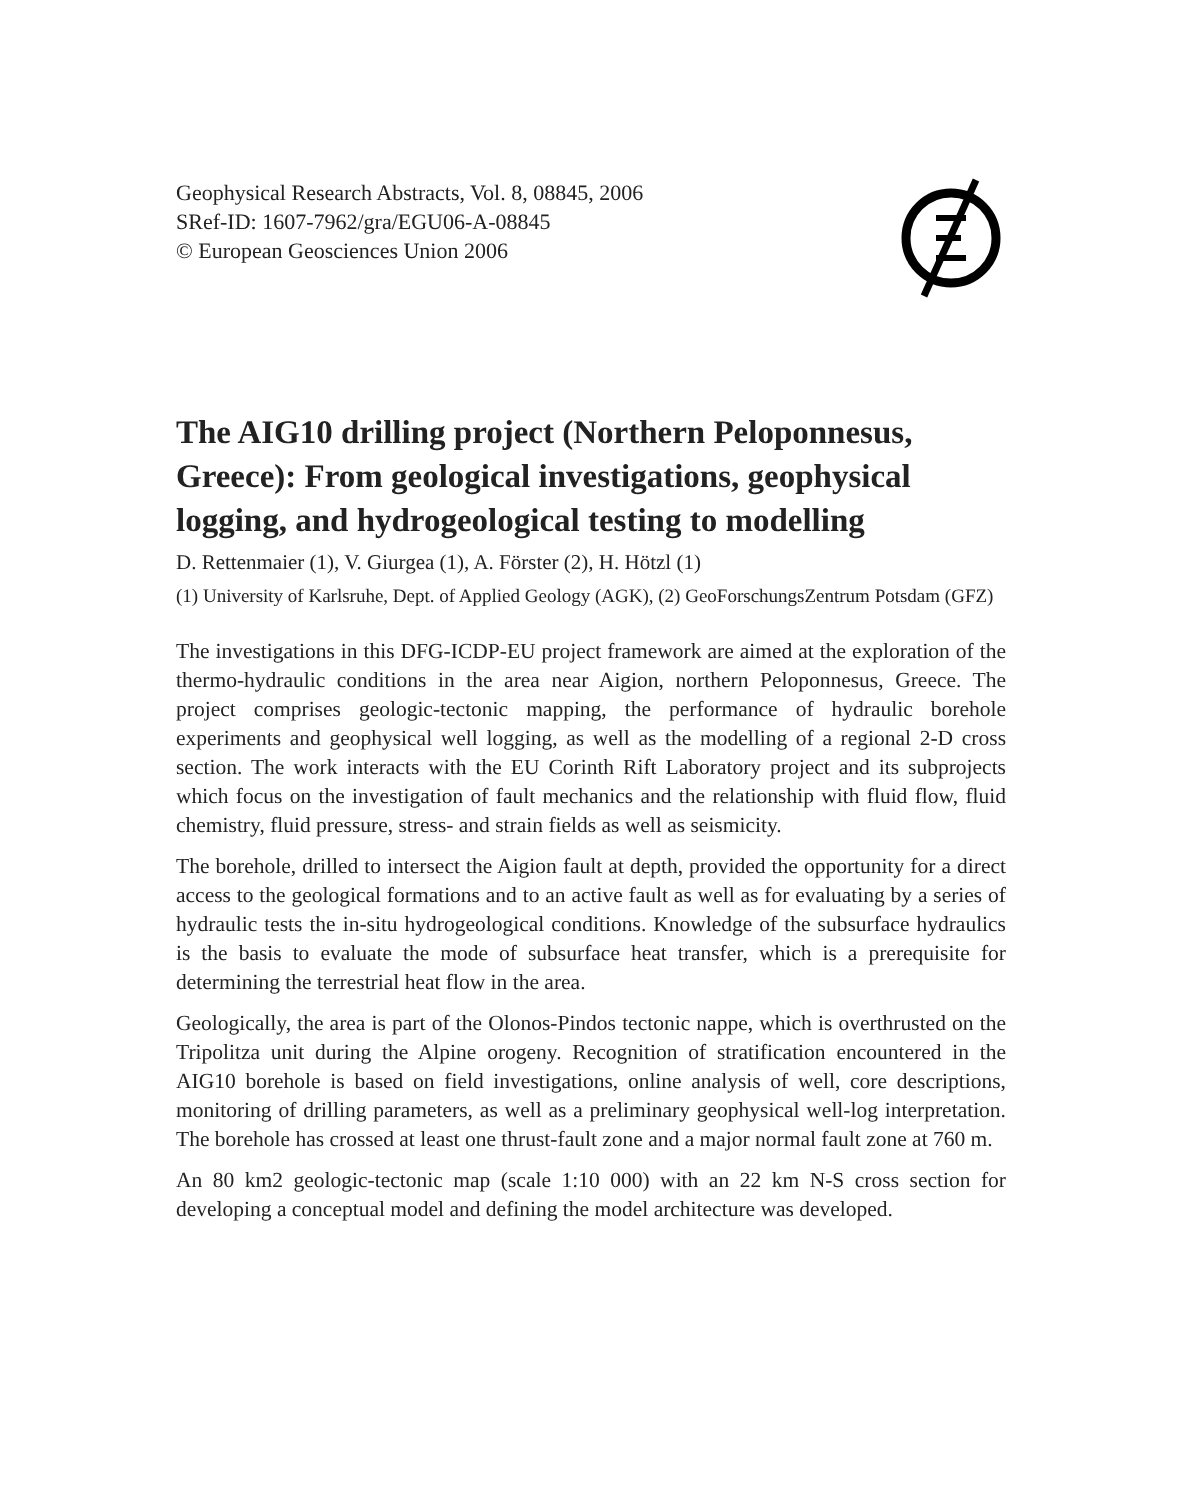Geophysical Research Abstracts, Vol. 8, 08845, 2006
SRef-ID: 1607-7962/gra/EGU06-A-08845
© European Geosciences Union 2006
The AIG10 drilling project (Northern Peloponnesus, Greece): From geological investigations, geophysical logging, and hydrogeological testing to modelling
D. Rettenmaier (1), V. Giurgea (1), A. Förster (2), H. Hötzl (1)
(1) University of Karlsruhe, Dept. of Applied Geology (AGK), (2) GeoForschungsZentrum Potsdam (GFZ)
The investigations in this DFG-ICDP-EU project framework are aimed at the exploration of the thermo-hydraulic conditions in the area near Aigion, northern Peloponnesus, Greece. The project comprises geologic-tectonic mapping, the performance of hydraulic borehole experiments and geophysical well logging, as well as the modelling of a regional 2-D cross section. The work interacts with the EU Corinth Rift Laboratory project and its subprojects which focus on the investigation of fault mechanics and the relationship with fluid flow, fluid chemistry, fluid pressure, stress- and strain fields as well as seismicity.
The borehole, drilled to intersect the Aigion fault at depth, provided the opportunity for a direct access to the geological formations and to an active fault as well as for evaluating by a series of hydraulic tests the in-situ hydrogeological conditions. Knowledge of the subsurface hydraulics is the basis to evaluate the mode of subsurface heat transfer, which is a prerequisite for determining the terrestrial heat flow in the area.
Geologically, the area is part of the Olonos-Pindos tectonic nappe, which is overthrusted on the Tripolitza unit during the Alpine orogeny. Recognition of stratification encountered in the AIG10 borehole is based on field investigations, online analysis of well, core descriptions, monitoring of drilling parameters, as well as a preliminary geophysical well-log interpretation. The borehole has crossed at least one thrust-fault zone and a major normal fault zone at 760 m.
An 80 km2 geologic-tectonic map (scale 1:10 000) with an 22 km N-S cross section for developing a conceptual model and defining the model architecture was developed.